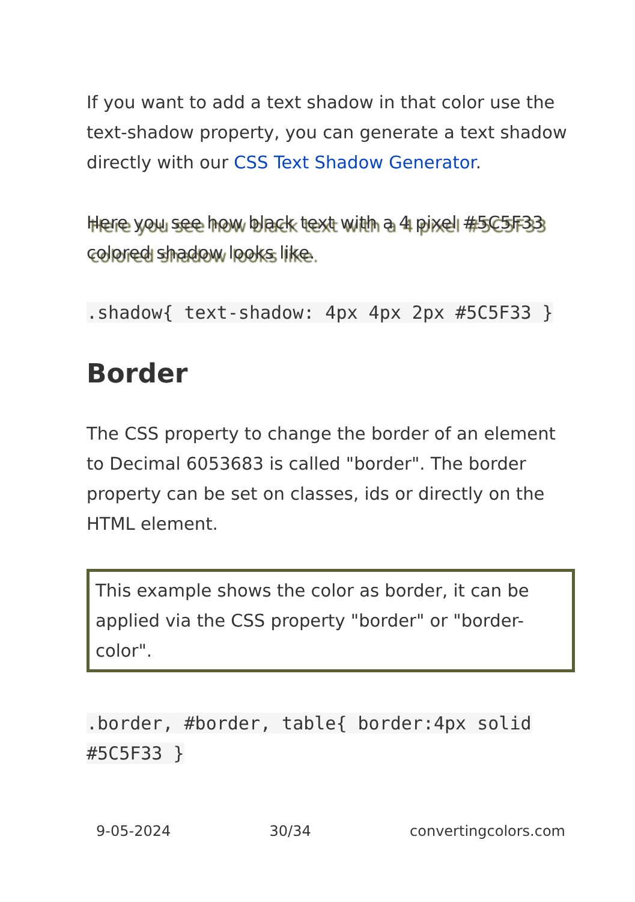If you want to add a text shadow in that color use the text-shadow property, you can generate a text shadow directly with our CSS Text Shadow Generator.
Here you see how black text with a 4 pixel #5C5F33 colored shadow looks like.
.shadow{ text-shadow: 4px 4px 2px #5C5F33 }
Border
The CSS property to change the border of an element to Decimal 6053683 is called "border". The border property can be set on classes, ids or directly on the HTML element.
This example shows the color as border, it can be applied via the CSS property "border" or "border-color".
.border, #border, table{ border:4px solid #5C5F33 }
9-05-2024 30/34 convertingcolors.com